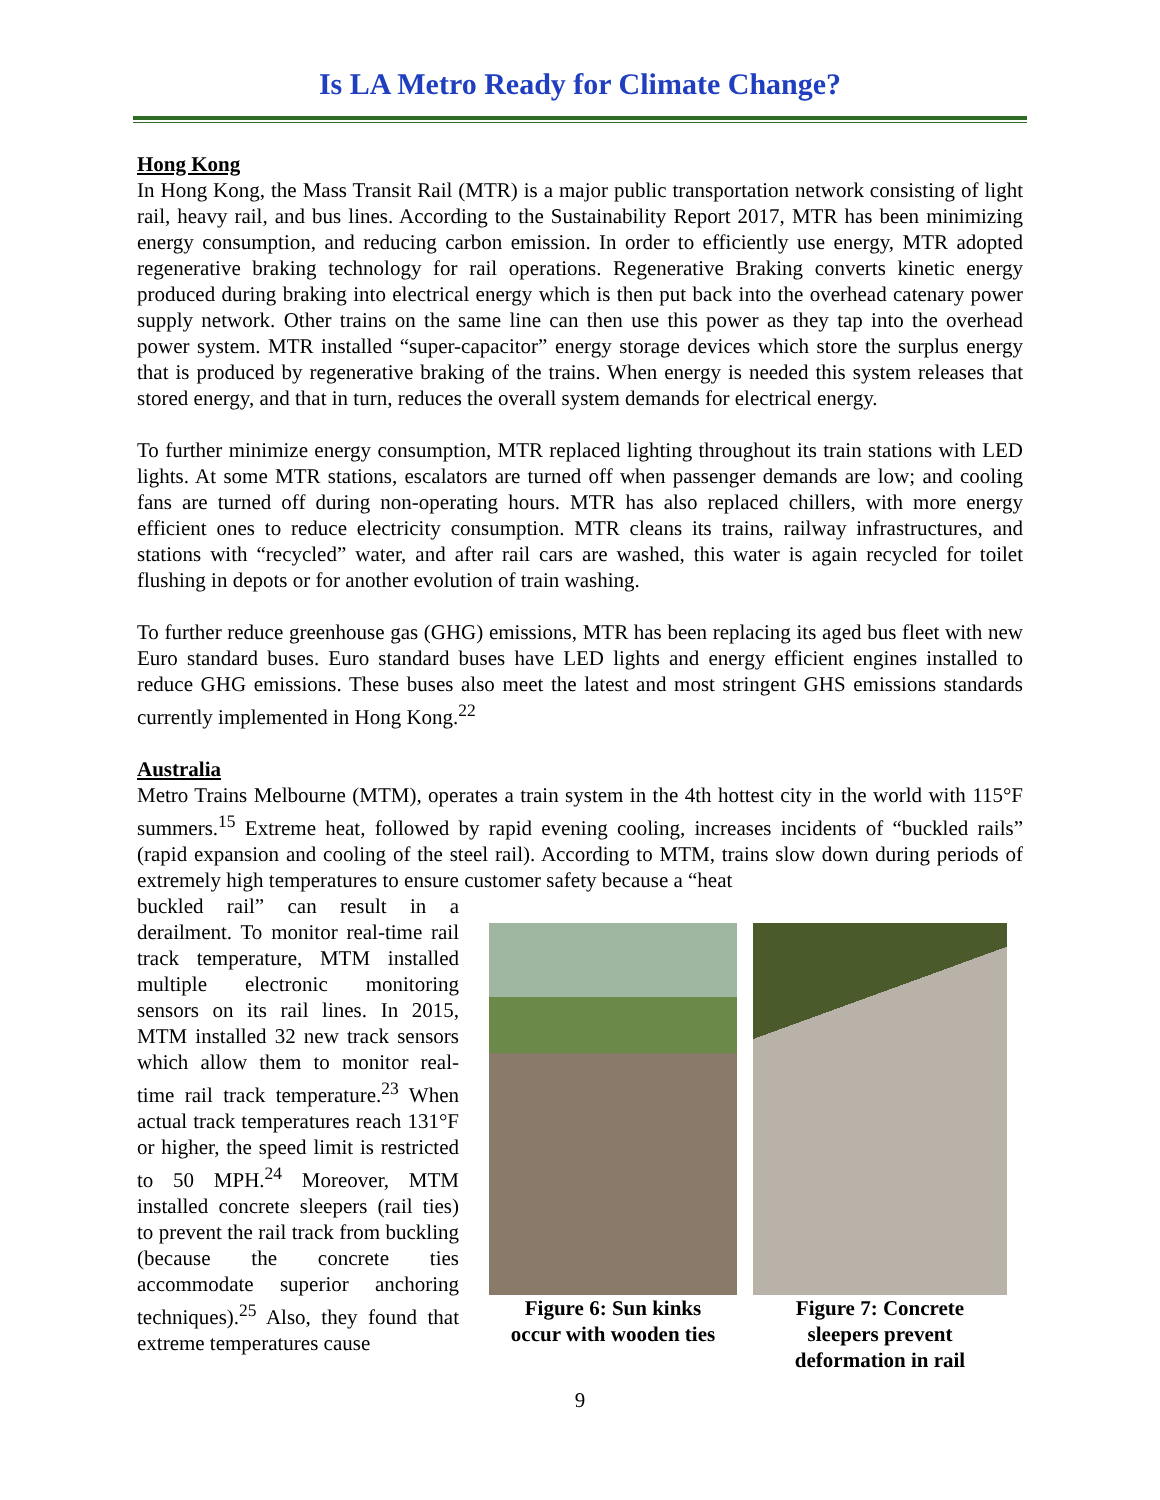Is LA Metro Ready for Climate Change?
Hong Kong
In Hong Kong, the Mass Transit Rail (MTR) is a major public transportation network consisting of light rail, heavy rail, and bus lines. According to the Sustainability Report 2017, MTR has been minimizing energy consumption, and reducing carbon emission. In order to efficiently use energy, MTR adopted regenerative braking technology for rail operations. Regenerative Braking converts kinetic energy produced during braking into electrical energy which is then put back into the overhead catenary power supply network. Other trains on the same line can then use this power as they tap into the overhead power system. MTR installed “super-capacitor” energy storage devices which store the surplus energy that is produced by regenerative braking of the trains. When energy is needed this system releases that stored energy, and that in turn, reduces the overall system demands for electrical energy.
To further minimize energy consumption, MTR replaced lighting throughout its train stations with LED lights. At some MTR stations, escalators are turned off when passenger demands are low; and cooling fans are turned off during non-operating hours. MTR has also replaced chillers, with more energy efficient ones to reduce electricity consumption. MTR cleans its trains, railway infrastructures, and stations with “recycled” water, and after rail cars are washed, this water is again recycled for toilet flushing in depots or for another evolution of train washing.
To further reduce greenhouse gas (GHG) emissions, MTR has been replacing its aged bus fleet with new Euro standard buses. Euro standard buses have LED lights and energy efficient engines installed to reduce GHG emissions. These buses also meet the latest and most stringent GHS emissions standards currently implemented in Hong Kong.<sup>22</sup>
Australia
Metro Trains Melbourne (MTM), operates a train system in the 4th hottest city in the world with 115°F summers.<sup>15</sup> Extreme heat, followed by rapid evening cooling, increases incidents of “buckled rails” (rapid expansion and cooling of the steel rail). According to MTM, trains slow down during periods of extremely high temperatures to ensure customer safety because a “heat
buckled rail” can result in a derailment. To monitor real-time rail track temperature, MTM installed multiple electronic monitoring sensors on its rail lines. In 2015, MTM installed 32 new track sensors which allow them to monitor real-time rail track temperature.<sup>23</sup> When actual track temperatures reach 131°F or higher, the speed limit is restricted to 50 MPH.<sup>24</sup> Moreover, MTM installed concrete sleepers (rail ties) to prevent the rail track from buckling (because the concrete ties accommodate superior anchoring techniques).<sup>25</sup> Also, they found that extreme temperatures cause
Figure 6: Sun kinks
occur with wooden ties
Figure 7: Concrete
sleepers prevent
deformation in rail
9